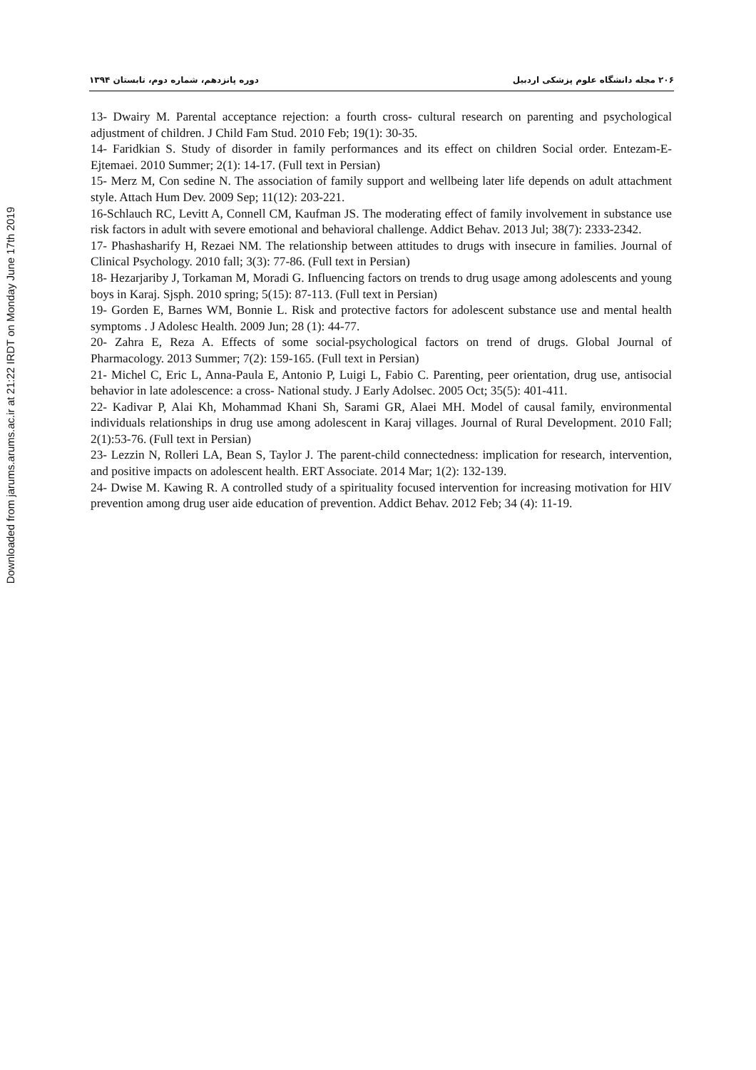۲۰۶ مجله دانشگاه علوم پزشکی اردبیل دوره پانزدهم، شماره دوم، تابستان ۱۳۹۴
13- Dwairy M. Parental acceptance rejection: a fourth cross- cultural research on parenting and psychological adjustment of children. J Child Fam Stud. 2010 Feb; 19(1): 30-35.
14- Faridkian S. Study of disorder in family performances and its effect on children Social order. Entezam-E-Ejtemaei. 2010 Summer; 2(1): 14-17. (Full text in Persian)
15- Merz M, Con sedine N. The association of family support and wellbeing later life depends on adult attachment style. Attach Hum Dev. 2009 Sep; 11(12): 203-221.
16-Schlauch RC, Levitt A, Connell CM, Kaufman JS. The moderating effect of family involvement in substance use risk factors in adult with severe emotional and behavioral challenge. Addict Behav. 2013 Jul; 38(7): 2333-2342.
17- Phashasharify H, Rezaei NM. The relationship between attitudes to drugs with insecure in families. Journal of Clinical Psychology. 2010 fall; 3(3): 77-86. (Full text in Persian)
18- Hezarjariby J, Torkaman M, Moradi G. Influencing factors on trends to drug usage among adolescents and young boys in Karaj. Sjsph. 2010 spring; 5(15): 87-113. (Full text in Persian)
19- Gorden E, Barnes WM, Bonnie L. Risk and protective factors for adolescent substance use and mental health symptoms . J Adolesc Health. 2009 Jun; 28 (1): 44-77.
20- Zahra E, Reza A. Effects of some social-psychological factors on trend of drugs. Global Journal of Pharmacology. 2013 Summer; 7(2): 159-165. (Full text in Persian)
21- Michel C, Eric L, Anna-Paula E, Antonio P, Luigi L, Fabio C. Parenting, peer orientation, drug use, antisocial behavior in late adolescence: a cross- National study. J Early Adolsec. 2005 Oct; 35(5): 401-411.
22- Kadivar P, Alai Kh, Mohammad Khani Sh, Sarami GR, Alaei MH. Model of causal family, environmental individuals relationships in drug use among adolescent in Karaj villages. Journal of Rural Development. 2010 Fall; 2(1):53-76. (Full text in Persian)
23- Lezzin N, Rolleri LA, Bean S, Taylor J. The parent-child connectedness: implication for research, intervention, and positive impacts on adolescent health. ERT Associate. 2014 Mar; 1(2): 132-139.
24- Dwise M. Kawing R. A controlled study of a spirituality focused intervention for increasing motivation for HIV prevention among drug user aide education of prevention. Addict Behav. 2012 Feb; 34 (4): 11-19.
Downloaded from jarums.arums.ac.ir at 21:22 IRDT on Monday June 17th 2019